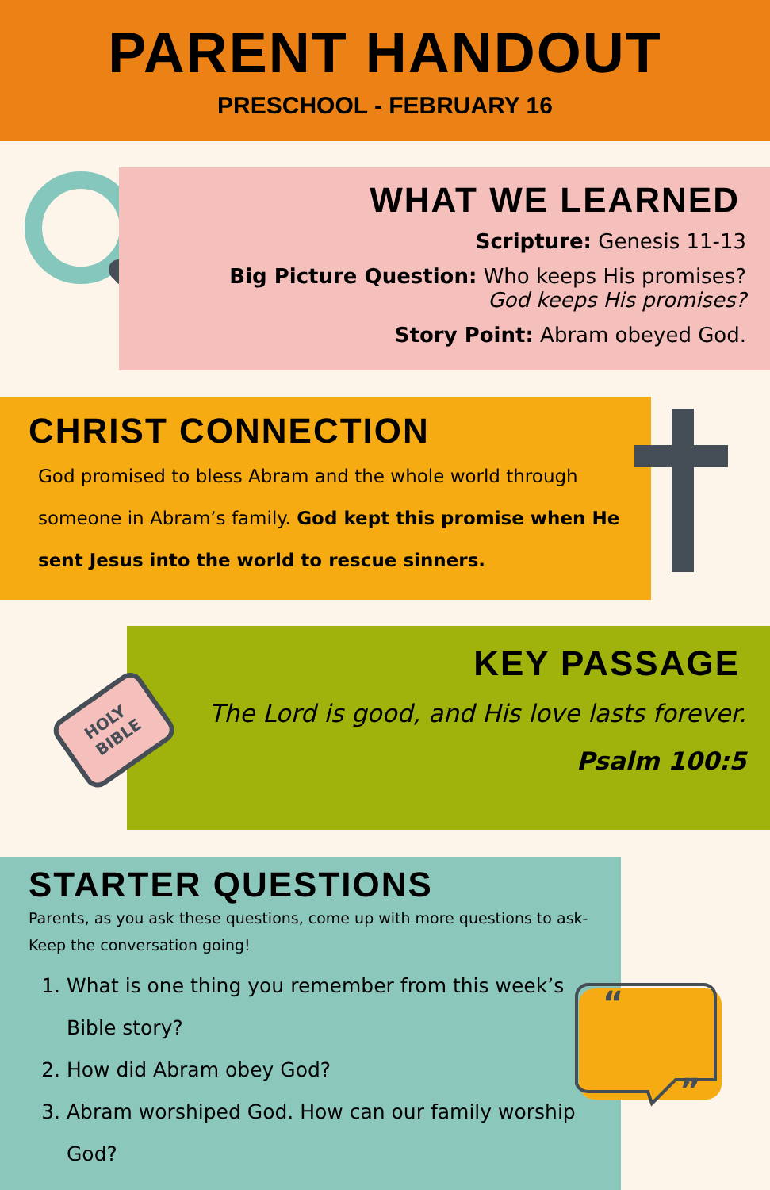PARENT HANDOUT
PRESCHOOL - FEBRUARY 16
WHAT WE LEARNED
Scripture: Genesis 11-13
Big Picture Question: Who keeps His promises?
God keeps His promises?
Story Point: Abram obeyed God.
CHRIST CONNECTION
God promised to bless Abram and the whole world through someone in Abram’s family. God kept this promise when He sent Jesus into the world to rescue sinners.
KEY PASSAGE
The Lord is good, and His love lasts forever.
Psalm 100:5
HOLY
BIBLE
STARTER QUESTIONS
Parents, as you ask these questions, come up with more questions to ask- Keep the conversation going!
1. What is one thing you remember from this week’s Bible story?
2. How did Abram obey God?
3. Abram worshiped God. How can our family worship God?
“
”